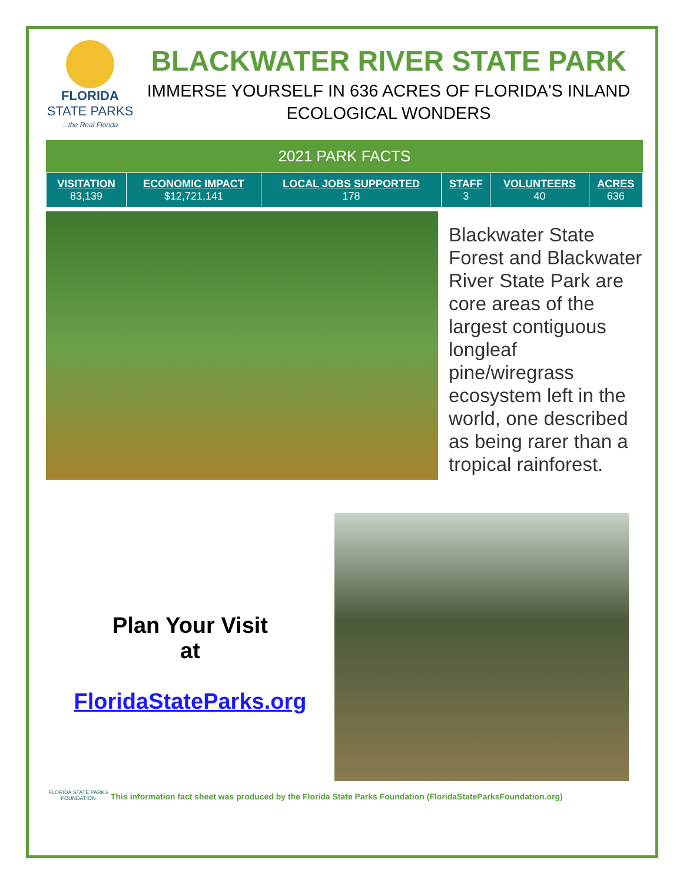FLORIDA
STATE PARKS
...the Real Florida
BLACKWATER RIVER STATE PARK
IMMERSE YOURSELF IN 636 ACRES OF FLORIDA'S INLAND ECOLOGICAL WONDERS
2021 PARK FACTS
| VISITATION 83,139 | ECONOMIC IMPACT $12,721,141 | LOCAL JOBS SUPPORTED 178 | STAFF 3 | VOLUNTEERS 40 | ACRES 636 |
Blackwater State Forest and Blackwater River State Park are core areas of the largest contiguous longleaf pine/wiregrass ecosystem left in the world, one described as being rarer than a tropical rainforest.
Plan Your Visit
at
FloridaStateParks.org
FLORIDA STATE PARKS FOUNDATION
This information fact sheet was produced by the Florida State Parks Foundation (FloridaStateParksFoundation.org)